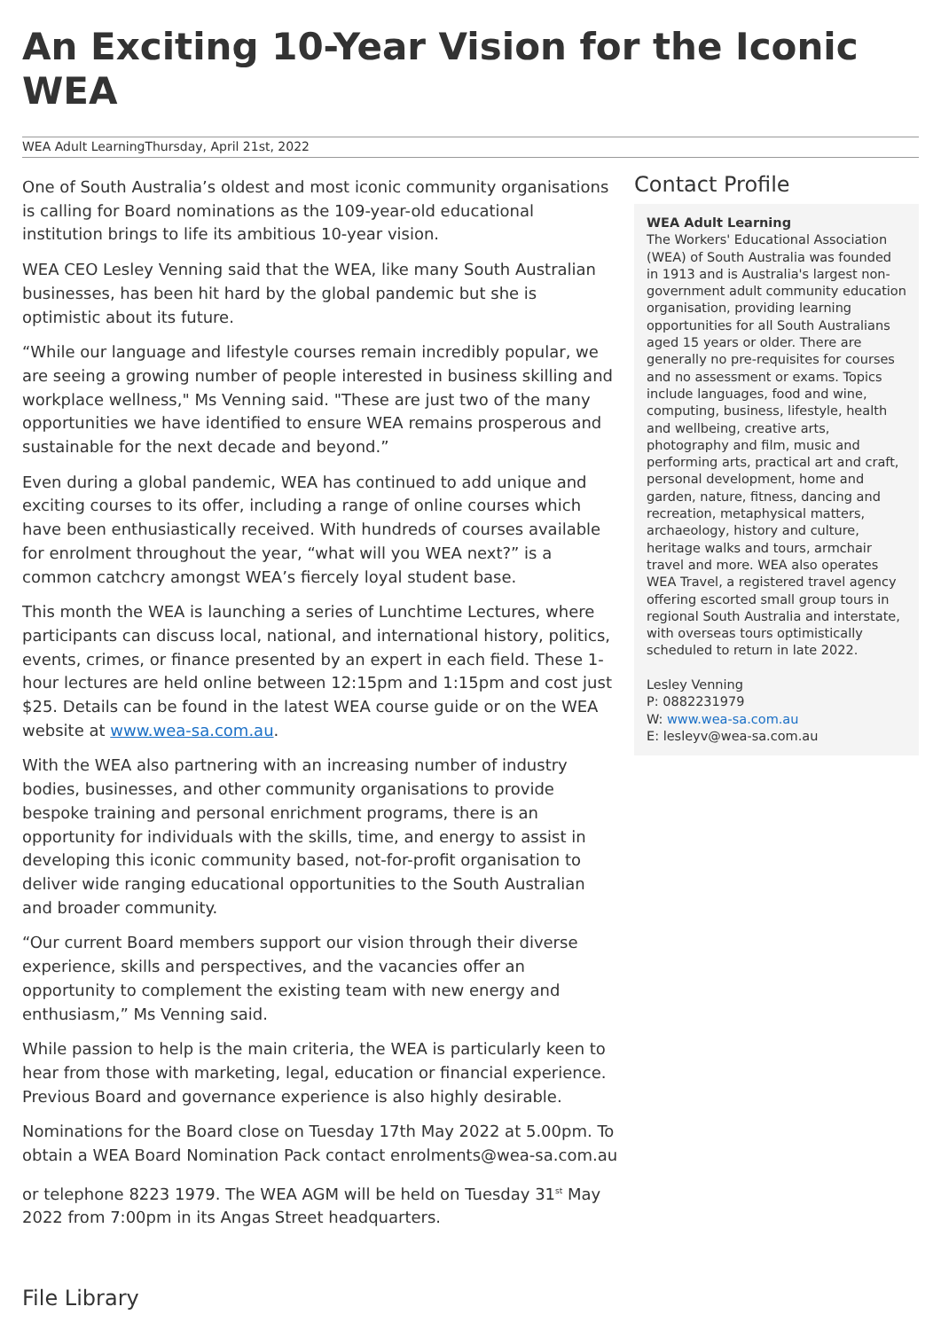An Exciting 10-Year Vision for the Iconic WEA
WEA Adult LearningThursday, April 21st, 2022
One of South Australia’s oldest and most iconic community organisations is calling for Board nominations as the 109-year-old educational institution brings to life its ambitious 10-year vision.
WEA CEO Lesley Venning said that the WEA, like many South Australian businesses, has been hit hard by the global pandemic but she is optimistic about its future.
“While our language and lifestyle courses remain incredibly popular, we are seeing a growing number of people interested in business skilling and workplace wellness," Ms Venning said. "These are just two of the many opportunities we have identified to ensure WEA remains prosperous and sustainable for the next decade and beyond.”
Even during a global pandemic, WEA has continued to add unique and exciting courses to its offer, including a range of online courses which have been enthusiastically received. With hundreds of courses available for enrolment throughout the year, “what will you WEA next?” is a common catchcry amongst WEA’s fiercely loyal student base.
This month the WEA is launching a series of Lunchtime Lectures, where participants can discuss local, national, and international history, politics, events, crimes, or finance presented by an expert in each field. These 1-hour lectures are held online between 12:15pm and 1:15pm and cost just $25. Details can be found in the latest WEA course guide or on the WEA website at www.wea-sa.com.au.
With the WEA also partnering with an increasing number of industry bodies, businesses, and other community organisations to provide bespoke training and personal enrichment programs, there is an opportunity for individuals with the skills, time, and energy to assist in developing this iconic community based, not-for-profit organisation to deliver wide ranging educational opportunities to the South Australian and broader community.
“Our current Board members support our vision through their diverse experience, skills and perspectives, and the vacancies offer an opportunity to complement the existing team with new energy and enthusiasm,” Ms Venning said.
While passion to help is the main criteria, the WEA is particularly keen to hear from those with marketing, legal, education or financial experience. Previous Board and governance experience is also highly desirable.
Nominations for the Board close on Tuesday 17th May 2022 at 5.00pm. To obtain a WEA Board Nomination Pack contact enrolments@wea-sa.com.au
or telephone 8223 1979. The WEA AGM will be held on Tuesday 31<sup>st</sup> May 2022 from 7:00pm in its Angas Street headquarters.
Contact Profile
WEA Adult Learning
The Workers' Educational Association (WEA) of South Australia was founded in 1913 and is Australia's largest non-government adult community education organisation, providing learning opportunities for all South Australians aged 15 years or older. There are generally no pre-requisites for courses and no assessment or exams. Topics include languages, food and wine, computing, business, lifestyle, health and wellbeing, creative arts, photography and film, music and performing arts, practical art and craft, personal development, home and garden, nature, fitness, dancing and recreation, metaphysical matters, archaeology, history and culture, heritage walks and tours, armchair travel and more. WEA also operates WEA Travel, a registered travel agency offering escorted small group tours in regional South Australia and interstate, with overseas tours optimistically scheduled to return in late 2022.
Lesley Venning
P: 0882231979
W: www.wea-sa.com.au
E: lesleyv@wea-sa.com.au
File Library